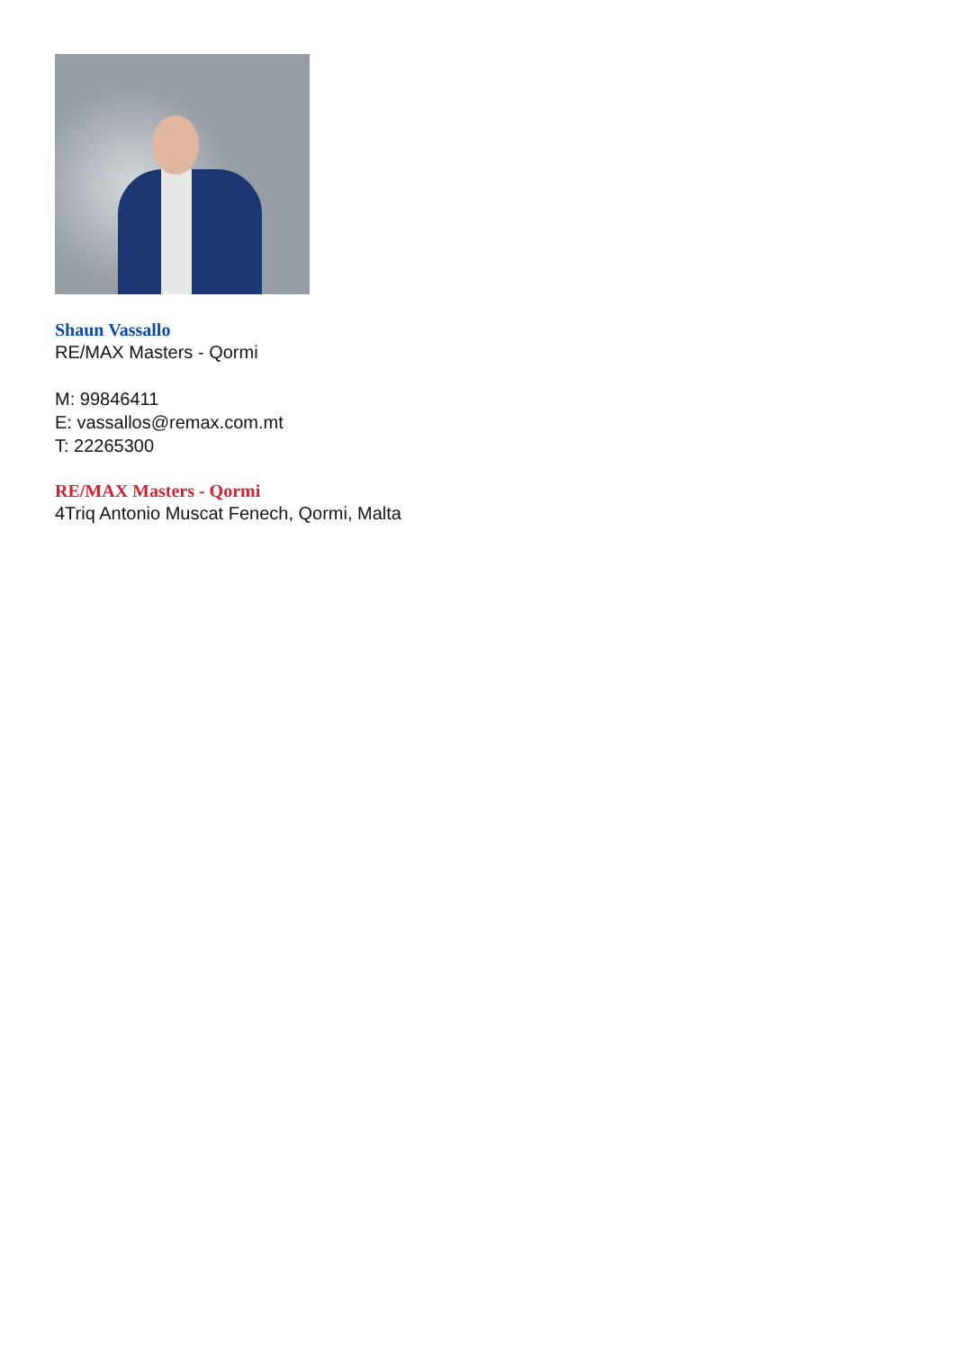Shaun Vassallo
RE/MAX Masters - Qormi
M: 99846411
E: vassallos@remax.com.mt
T: 22265300
RE/MAX Masters - Qormi
4Triq Antonio Muscat Fenech, Qormi, Malta